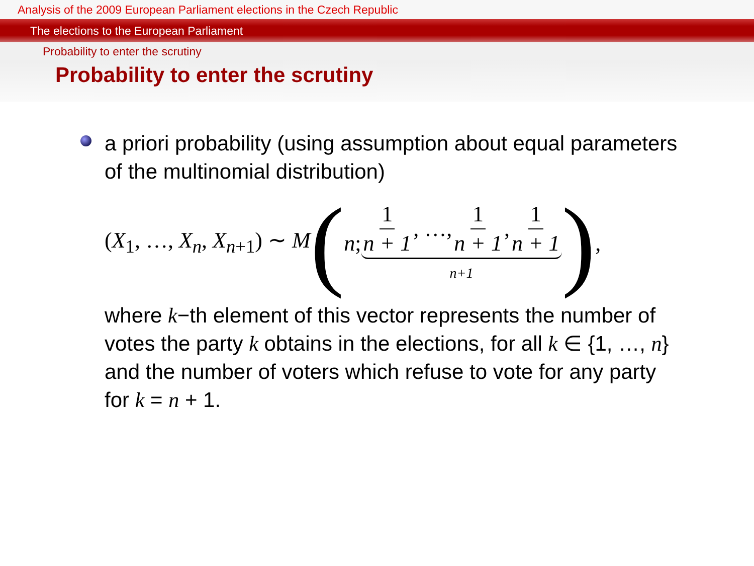Analysis of the 2009 European Parliament elections in the Czech Republic
The elections to the European Parliament
Probability to enter the scrutiny
Probability to enter the scrutiny
a priori probability (using assumption about equal parameters of the multinomial distribution)
(X<sub>1</sub>, …, X<sub>n</sub>, X<sub>n+1</sub>) ∼ M (n; 1 n + 1, …, 1 n + 1, 1 n + 1 n+1 ) ,
where k−th element of this vector represents the number of votes the party k obtains in the elections, for all k ∈ {1, …, n} and the number of voters which refuse to vote for any party for k = n + 1.